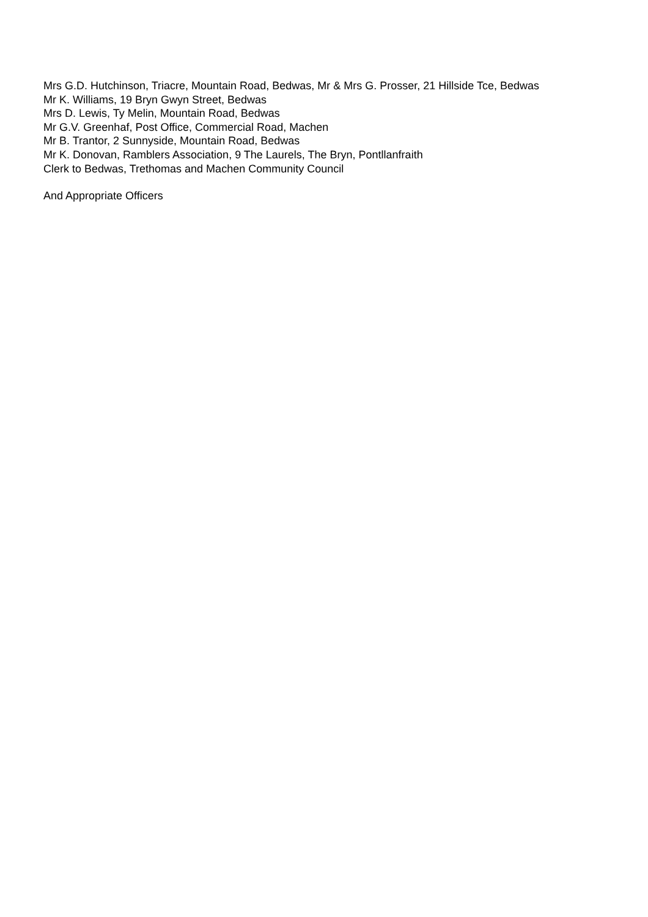Mrs G.D. Hutchinson, Triacre, Mountain Road, Bedwas, Mr & Mrs G. Prosser, 21 Hillside Tce, Bedwas
Mr K. Williams, 19 Bryn Gwyn Street, Bedwas
Mrs D. Lewis, Ty Melin, Mountain Road, Bedwas
Mr G.V. Greenhaf, Post Office, Commercial Road, Machen
Mr B. Trantor, 2 Sunnyside, Mountain Road, Bedwas
Mr K. Donovan, Ramblers Association, 9 The Laurels, The Bryn, Pontllanfraith
Clerk to Bedwas, Trethomas and Machen Community Council
And Appropriate Officers